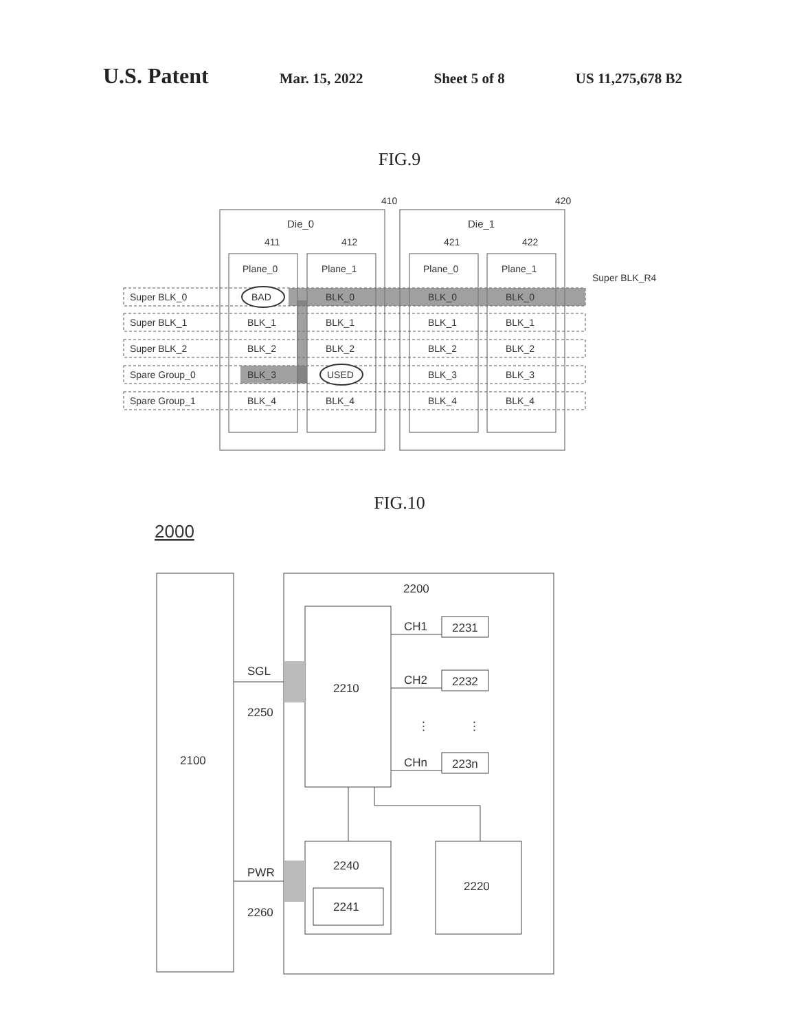U.S. Patent Mar. 15, 2022 Sheet 5 of 8 US 11,275,678 B2
FIG.9
410
420
Die_0
Die_1
411
412
421
422
Plane_0
Plane_1
Plane_0
Plane_1
Super BLK_R4
Super BLK_0
Super BLK_1
Super BLK_2
Spare Group_0
Spare Group_1
BAD
USED
BLK_0
BLK_0
BLK_0
BLK_1
BLK_1
BLK_1
BLK_1
BLK_2
BLK_2
BLK_2
BLK_2
BLK_3
BLK_3
BLK_3
BLK_4
BLK_4
BLK_4
BLK_4
FIG.10
2000
2100
2200
2210
2240
2241
2220
SGL
PWR
2250
2260
CH1
CH2
CHn
2231
2232
223n
⋮
⋮